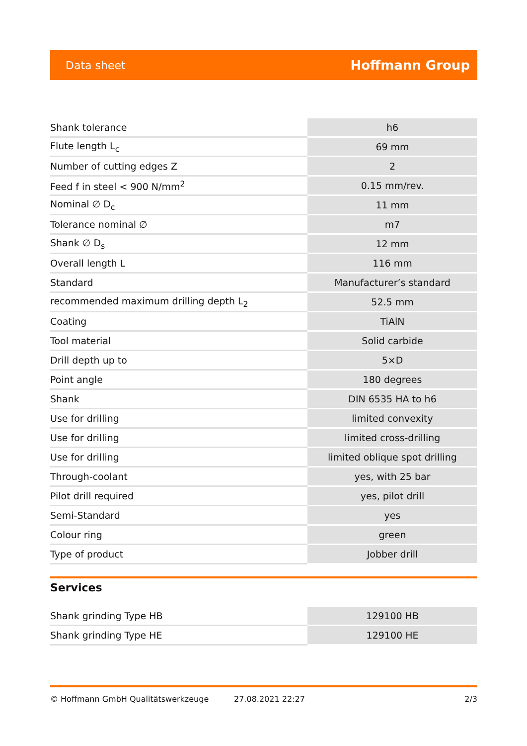Data sheet Hoffmann Group
| Shank tolerance | h6 |
| Flute length L<sub>c</sub> | 69 mm |
| Number of cutting edges Z | 2 |
| Feed f in steel < 900 N/mm<sup>2</sup> | 0.15 mm/rev. |
| Nominal ∅ D<sub>c</sub> | 11 mm |
| Tolerance nominal ∅ | m7 |
| Shank ∅ D<sub>s</sub> | 12 mm |
| Overall length L | 116 mm |
| Standard | Manufacturer’s standard |
| recommended maximum drilling depth L<sub>2</sub> | 52.5 mm |
| Coating | TiAlN |
| Tool material | Solid carbide |
| Drill depth up to | 5×D |
| Point angle | 180 degrees |
| Shank | DIN 6535 HA to h6 |
| Use for drilling | limited convexity |
| Use for drilling | limited cross-drilling |
| Use for drilling | limited oblique spot drilling |
| Through-coolant | yes, with 25 bar |
| Pilot drill required | yes, pilot drill |
| Semi-Standard | yes |
| Colour ring | green |
| Type of product | Jobber drill |
Services
| Shank grinding Type HB | 129100 HB |
| Shank grinding Type HE | 129100 HE |
© Hoffmann GmbH Qualitätswerkzeuge 27.08.2021 22:27 2/3